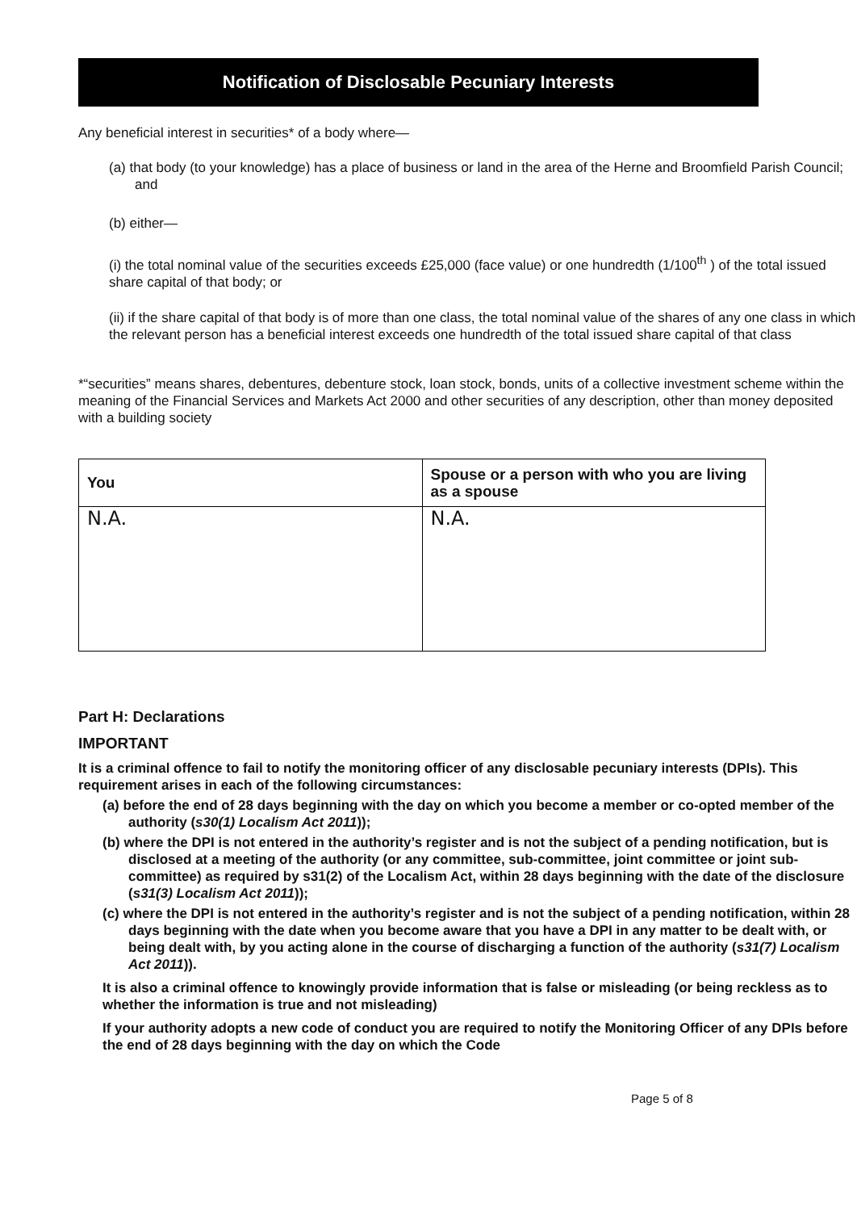Notification of Disclosable Pecuniary Interests
Any beneficial interest in securities* of a body where—
(a) that body (to your knowledge) has a place of business or land in the area of the Herne and Broomfield Parish Council; and
(b) either—
(i) the total nominal value of the securities exceeds £25,000 (face value) or one hundredth (1/100<sup>th</sup> ) of the total issued share capital of that body; or
(ii) if the share capital of that body is of more than one class, the total nominal value of the shares of any one class in which the relevant person has a beneficial interest exceeds one hundredth of the total issued share capital of that class
*“securities” means shares, debentures, debenture stock, loan stock, bonds, units of a collective investment scheme within the meaning of the Financial Services and Markets Act 2000 and other securities of any description, other than money deposited with a building society
| You | Spouse or a person with who you are living as a spouse |
| --- | --- |
| N.A. | N.A. |
Part H: Declarations
IMPORTANT
It is a criminal offence to fail to notify the monitoring officer of any disclosable pecuniary interests (DPIs). This requirement arises in each of the following circumstances:
(a) before the end of 28 days beginning with the day on which you become a member or co-opted member of the authority (s30(1) Localism Act 2011));
(b) where the DPI is not entered in the authority’s register and is not the subject of a pending notification, but is disclosed at a meeting of the authority (or any committee, sub-committee, joint committee or joint sub-committee) as required by s31(2) of the Localism Act, within 28 days beginning with the date of the disclosure (s31(3) Localism Act 2011));
(c) where the DPI is not entered in the authority’s register and is not the subject of a pending notification, within 28 days beginning with the date when you become aware that you have a DPI in any matter to be dealt with, or being dealt with, by you acting alone in the course of discharging a function of the authority (s31(7) Localism Act 2011)).
It is also a criminal offence to knowingly provide information that is false or misleading (or being reckless as to whether the information is true and not misleading)
If your authority adopts a new code of conduct you are required to notify the Monitoring Officer of any DPIs before the end of 28 days beginning with the day on which the Code
Page 5 of 8